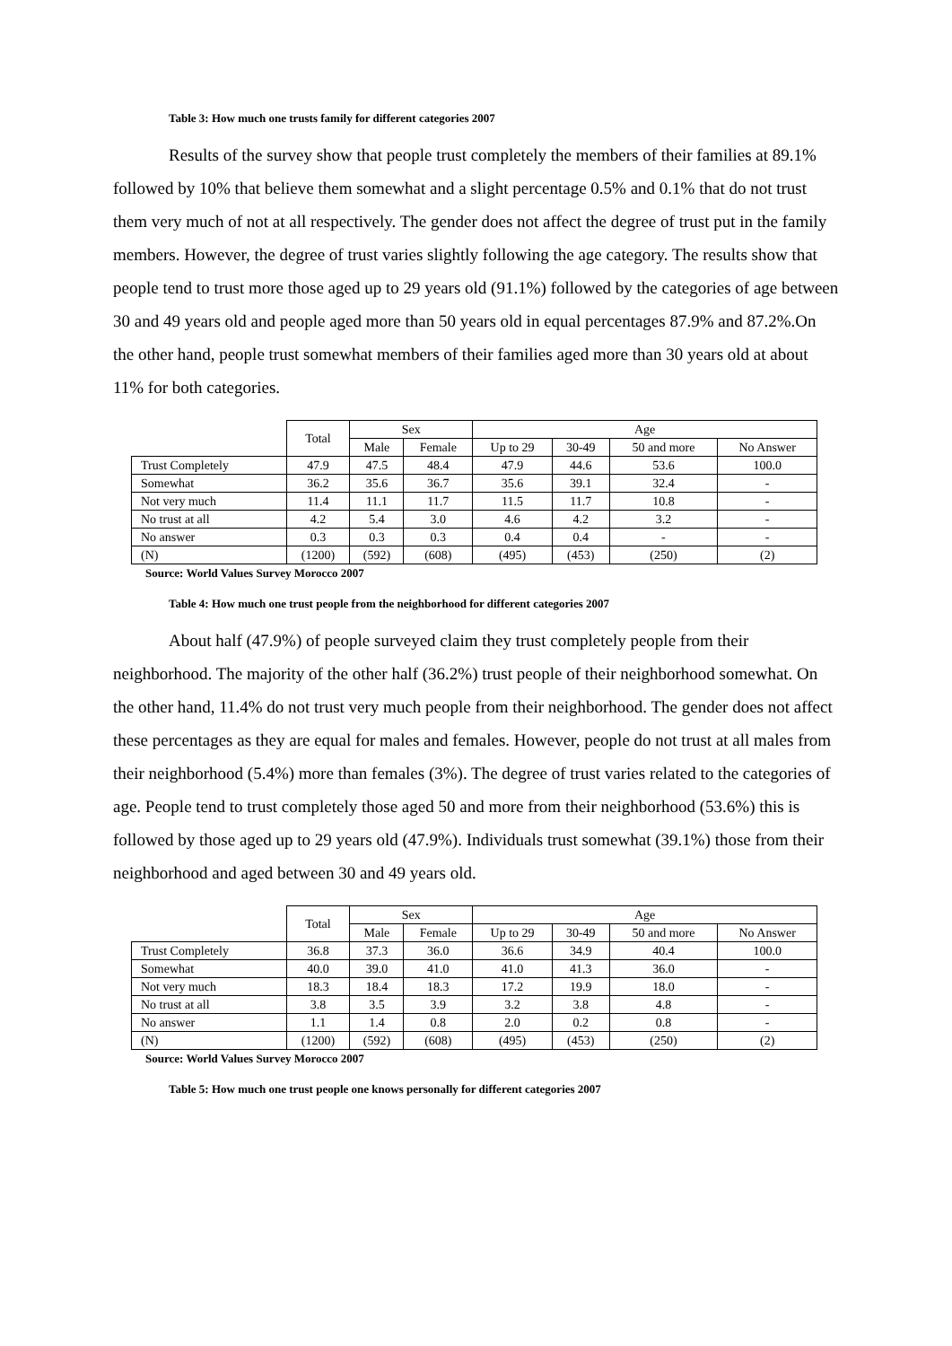Table 3: How much one trusts family for different categories 2007
Results of the survey show that people trust completely the members of their families at 89.1% followed by 10% that believe them somewhat and a slight percentage 0.5% and 0.1% that do not trust them very much of not at all respectively. The gender does not affect the degree of trust put in the family members. However, the degree of trust varies slightly following the age category. The results show that people tend to trust more those aged up to 29 years old (91.1%) followed by the categories of age between 30 and 49 years old and people aged more than 50 years old in equal percentages 87.9% and 87.2%.On the other hand, people trust somewhat members of their families aged more than 30 years old at about 11% for both categories.
| | Total | Sex | | Age | | | |
| --- | --- | --- | --- | --- | --- | --- | --- |
| | | Male | Female | Up to 29 | 30-49 | 50 and more | No Answer |
| Trust Completely | 47.9 | 47.5 | 48.4 | 47.9 | 44.6 | 53.6 | 100.0 |
| Somewhat | 36.2 | 35.6 | 36.7 | 35.6 | 39.1 | 32.4 | - |
| Not very much | 11.4 | 11.1 | 11.7 | 11.5 | 11.7 | 10.8 | - |
| No trust at all | 4.2 | 5.4 | 3.0 | 4.6 | 4.2 | 3.2 | - |
| No answer | 0.3 | 0.3 | 0.3 | 0.4 | 0.4 | - | - |
| (N) | (1200) | (592) | (608) | (495) | (453) | (250) | (2) |
Source: World Values Survey Morocco 2007
Table 4: How much one trust people from the neighborhood for different categories 2007
About half (47.9%) of people surveyed claim they trust completely people from their neighborhood. The majority of the other half (36.2%) trust people of their neighborhood somewhat. On the other hand, 11.4% do not trust very much people from their neighborhood. The gender does not affect these percentages as they are equal for males and females. However, people do not trust at all males from their neighborhood (5.4%) more than females (3%). The degree of trust varies related to the categories of age. People tend to trust completely those aged 50 and more from their neighborhood (53.6%) this is followed by those aged up to 29 years old (47.9%). Individuals trust somewhat (39.1%) those from their neighborhood and aged between 30 and 49 years old.
| | Total | Sex | | Age | | | |
| --- | --- | --- | --- | --- | --- | --- | --- |
| | | Male | Female | Up to 29 | 30-49 | 50 and more | No Answer |
| Trust Completely | 36.8 | 37.3 | 36.0 | 36.6 | 34.9 | 40.4 | 100.0 |
| Somewhat | 40.0 | 39.0 | 41.0 | 41.0 | 41.3 | 36.0 | - |
| Not very much | 18.3 | 18.4 | 18.3 | 17.2 | 19.9 | 18.0 | - |
| No trust at all | 3.8 | 3.5 | 3.9 | 3.2 | 3.8 | 4.8 | - |
| No answer | 1.1 | 1.4 | 0.8 | 2.0 | 0.2 | 0.8 | - |
| (N) | (1200) | (592) | (608) | (495) | (453) | (250) | (2) |
Source: World Values Survey Morocco 2007
Table 5: How much one trust people one knows personally for different categories 2007